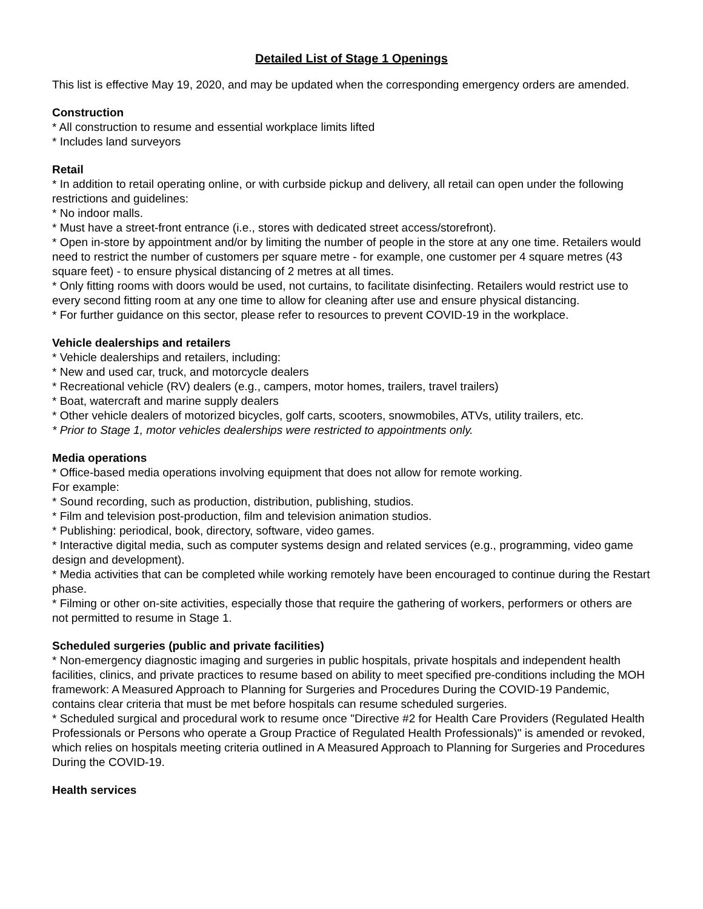Detailed List of Stage 1 Openings
This list is effective May 19, 2020, and may be updated when the corresponding emergency orders are amended.
Construction
* All construction to resume and essential workplace limits lifted
* Includes land surveyors
Retail
* In addition to retail operating online, or with curbside pickup and delivery, all retail can open under the following restrictions and guidelines:
* No indoor malls.
* Must have a street-front entrance (i.e., stores with dedicated street access/storefront).
* Open in-store by appointment and/or by limiting the number of people in the store at any one time. Retailers would need to restrict the number of customers per square metre - for example, one customer per 4 square metres (43 square feet) - to ensure physical distancing of 2 metres at all times.
* Only fitting rooms with doors would be used, not curtains, to facilitate disinfecting. Retailers would restrict use to every second fitting room at any one time to allow for cleaning after use and ensure physical distancing.
* For further guidance on this sector, please refer to resources to prevent COVID-19 in the workplace.
Vehicle dealerships and retailers
* Vehicle dealerships and retailers, including:
* New and used car, truck, and motorcycle dealers
* Recreational vehicle (RV) dealers (e.g., campers, motor homes, trailers, travel trailers)
* Boat, watercraft and marine supply dealers
* Other vehicle dealers of motorized bicycles, golf carts, scooters, snowmobiles, ATVs, utility trailers, etc.
* Prior to Stage 1, motor vehicles dealerships were restricted to appointments only.
Media operations
* Office-based media operations involving equipment that does not allow for remote working.
For example:
* Sound recording, such as production, distribution, publishing, studios.
* Film and television post-production, film and television animation studios.
* Publishing: periodical, book, directory, software, video games.
* Interactive digital media, such as computer systems design and related services (e.g., programming, video game design and development).
* Media activities that can be completed while working remotely have been encouraged to continue during the Restart phase.
* Filming or other on-site activities, especially those that require the gathering of workers, performers or others are not permitted to resume in Stage 1.
Scheduled surgeries (public and private facilities)
* Non-emergency diagnostic imaging and surgeries in public hospitals, private hospitals and independent health facilities, clinics, and private practices to resume based on ability to meet specified pre-conditions including the MOH framework: A Measured Approach to Planning for Surgeries and Procedures During the COVID-19 Pandemic, contains clear criteria that must be met before hospitals can resume scheduled surgeries.
* Scheduled surgical and procedural work to resume once "Directive #2 for Health Care Providers (Regulated Health Professionals or Persons who operate a Group Practice of Regulated Health Professionals)" is amended or revoked, which relies on hospitals meeting criteria outlined in A Measured Approach to Planning for Surgeries and Procedures During the COVID-19.
Health services